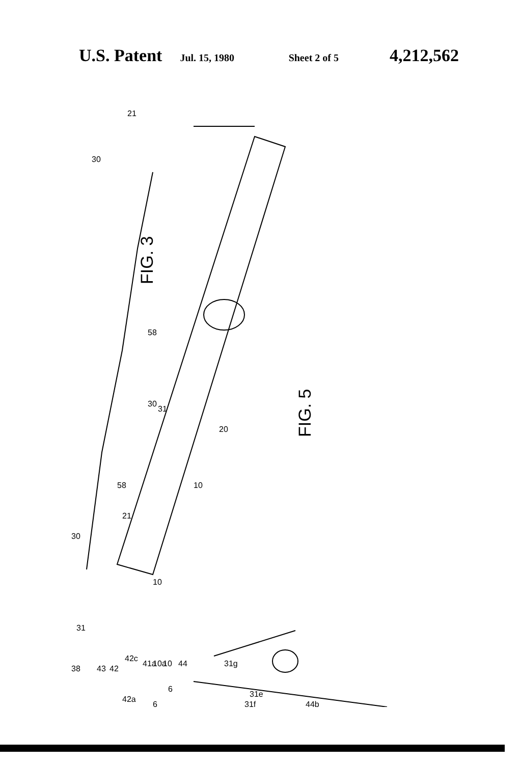U.S. Patent Jul. 15, 1980 Sheet 2 of 5 4,212,562
FIG. 3
FIG. 5
21
30
58
31
30
20
10
58
21
30
10
31
38
43
42
42c
41a
10a
10
44
31g
31f
31e
42a
6
6
44b